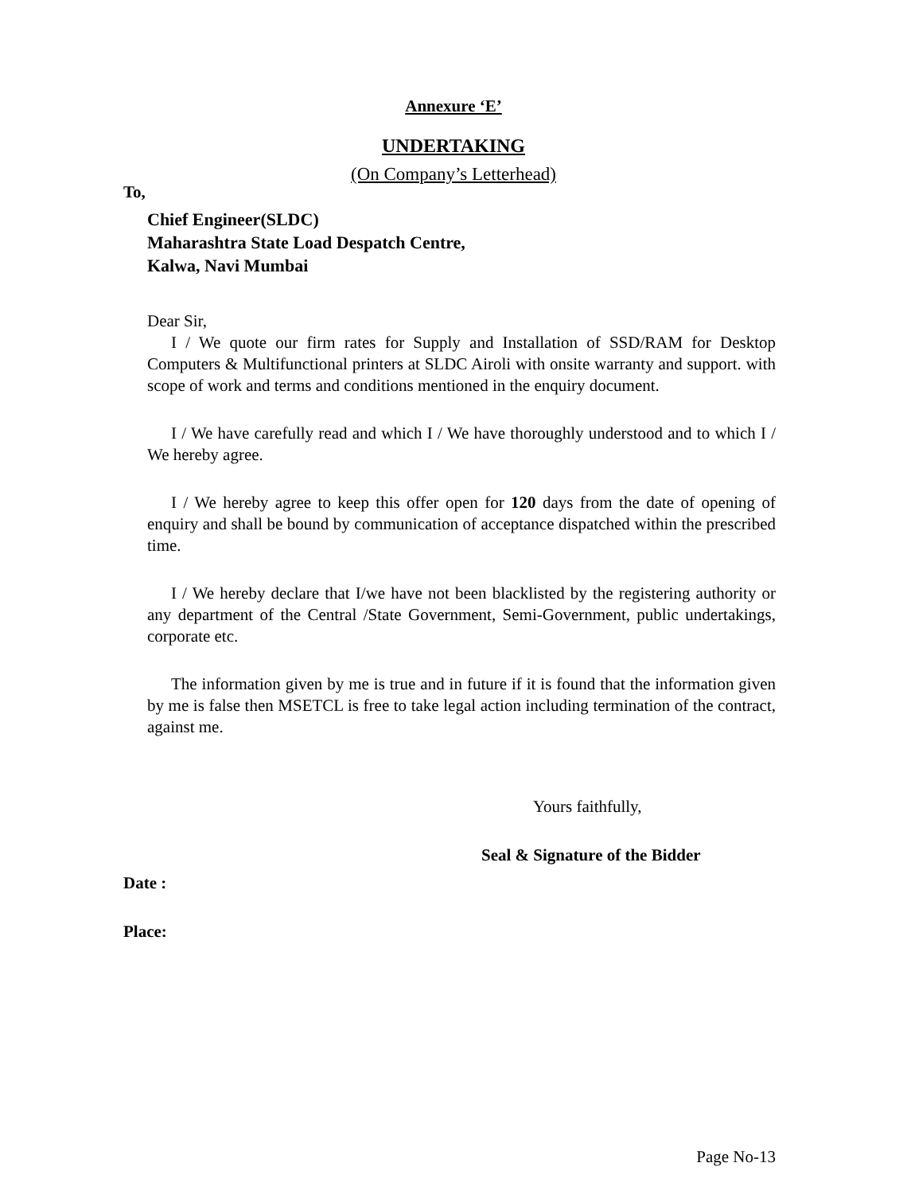Annexure ‘E’
UNDERTAKING
(On Company’s Letterhead)
To,
Chief Engineer(SLDC)
Maharashtra State Load Despatch Centre,
Kalwa, Navi Mumbai
Dear Sir,
I / We quote our firm rates for Supply and Installation of SSD/RAM for Desktop Computers & Multifunctional printers at SLDC Airoli with onsite warranty and support. with scope of work and terms and conditions mentioned in the enquiry document.
I / We have carefully read and which I / We have thoroughly understood and to which I / We hereby agree.
I / We hereby agree to keep this offer open for 120 days from the date of opening of enquiry and shall be bound by communication of acceptance dispatched within the prescribed time.
I / We hereby declare that I/we have not been blacklisted by the registering authority or any department of the Central /State Government, Semi-Government, public undertakings, corporate etc.
The information given by me is true and in future if it is found that the information given by me is false then MSETCL is free to take legal action including termination of the contract, against me.
Yours faithfully,
Seal & Signature of the Bidder
Date :
Place:
Page No-13